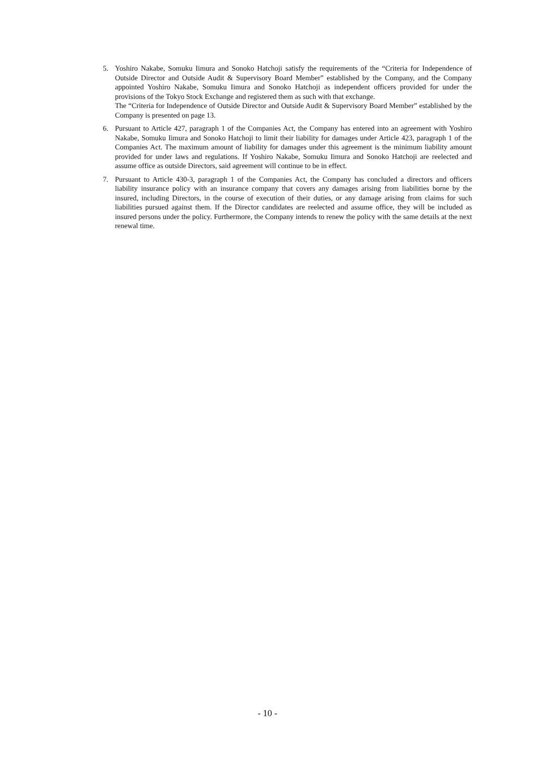5. Yoshiro Nakabe, Somuku Iimura and Sonoko Hatchoji satisfy the requirements of the “Criteria for Independence of Outside Director and Outside Audit & Supervisory Board Member” established by the Company, and the Company appointed Yoshiro Nakabe, Somuku Iimura and Sonoko Hatchoji as independent officers provided for under the provisions of the Tokyo Stock Exchange and registered them as such with that exchange.
The “Criteria for Independence of Outside Director and Outside Audit & Supervisory Board Member” established by the Company is presented on page 13.
6. Pursuant to Article 427, paragraph 1 of the Companies Act, the Company has entered into an agreement with Yoshiro Nakabe, Somuku Iimura and Sonoko Hatchoji to limit their liability for damages under Article 423, paragraph 1 of the Companies Act. The maximum amount of liability for damages under this agreement is the minimum liability amount provided for under laws and regulations. If Yoshiro Nakabe, Somuku Iimura and Sonoko Hatchoji are reelected and assume office as outside Directors, said agreement will continue to be in effect.
7. Pursuant to Article 430-3, paragraph 1 of the Companies Act, the Company has concluded a directors and officers liability insurance policy with an insurance company that covers any damages arising from liabilities borne by the insured, including Directors, in the course of execution of their duties, or any damage arising from claims for such liabilities pursued against them. If the Director candidates are reelected and assume office, they will be included as insured persons under the policy. Furthermore, the Company intends to renew the policy with the same details at the next renewal time.
- 10 -